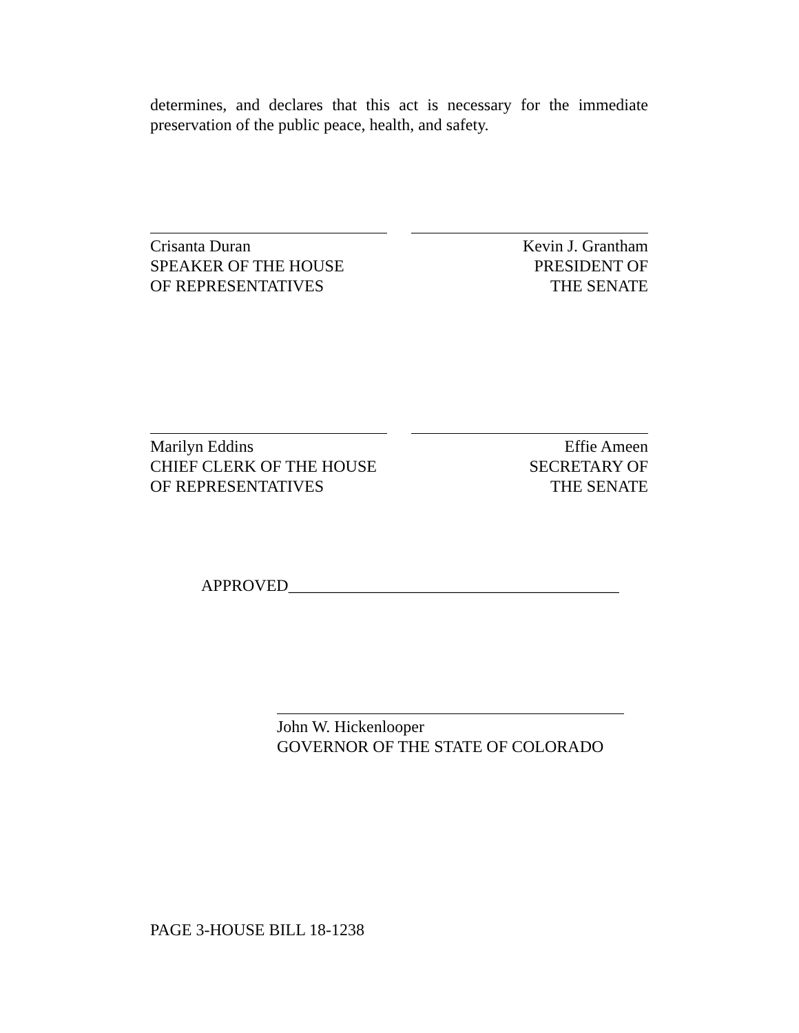determines, and declares that this act is necessary for the immediate preservation of the public peace, health, and safety.
Crisanta Duran
SPEAKER OF THE HOUSE
OF REPRESENTATIVES
Kevin J. Grantham
PRESIDENT OF
THE SENATE
Marilyn Eddins
CHIEF CLERK OF THE HOUSE
OF REPRESENTATIVES
Effie Ameen
SECRETARY OF
THE SENATE
APPROVED________________________________________
John W. Hickenlooper
GOVERNOR OF THE STATE OF COLORADO
PAGE 3-HOUSE BILL 18-1238